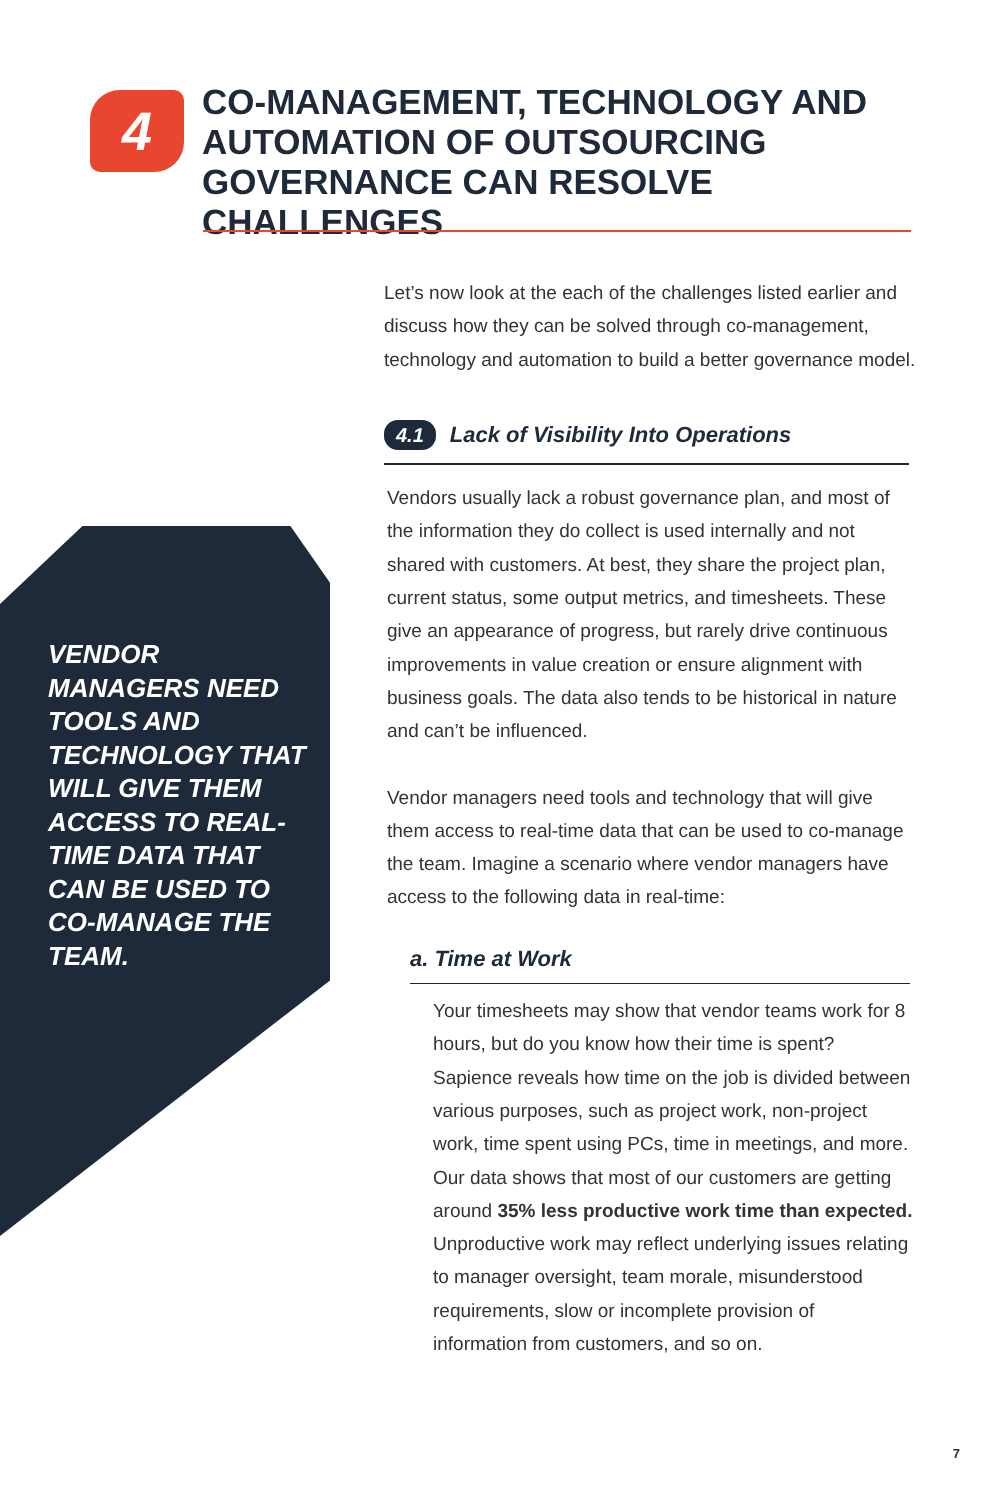4
CO-MANAGEMENT, TECHNOLOGY AND AUTOMATION OF OUTSOURCING GOVERNANCE CAN RESOLVE CHALLENGES
VENDOR MANAGERS NEED TOOLS AND TECHNOLOGY THAT WILL GIVE THEM ACCESS TO REAL-TIME DATA THAT CAN BE USED TO CO-MANAGE THE TEAM.
Let’s now look at the each of the challenges listed earlier and discuss how they can be solved through co-management, technology and automation to build a better governance model.
4.1 Lack of Visibility Into Operations
Vendors usually lack a robust governance plan, and most of the information they do collect is used internally and not shared with customers. At best, they share the project plan, current status, some output metrics, and timesheets. These give an appearance of progress, but rarely drive continuous improvements in value creation or ensure alignment with business goals. The data also tends to be historical in nature and can’t be influenced.
Vendor managers need tools and technology that will give them access to real-time data that can be used to co-manage the team. Imagine a scenario where vendor managers have access to the following data in real-time:
a. Time at Work
Your timesheets may show that vendor teams work for 8 hours, but do you know how their time is spent? Sapience reveals how time on the job is divided between various purposes, such as project work, non-project work, time spent using PCs, time in meetings, and more. Our data shows that most of our customers are getting around 35% less productive work time than expected. Unproductive work may reflect underlying issues relating to manager oversight, team morale, misunderstood requirements, slow or incomplete provision of information from customers, and so on.
7